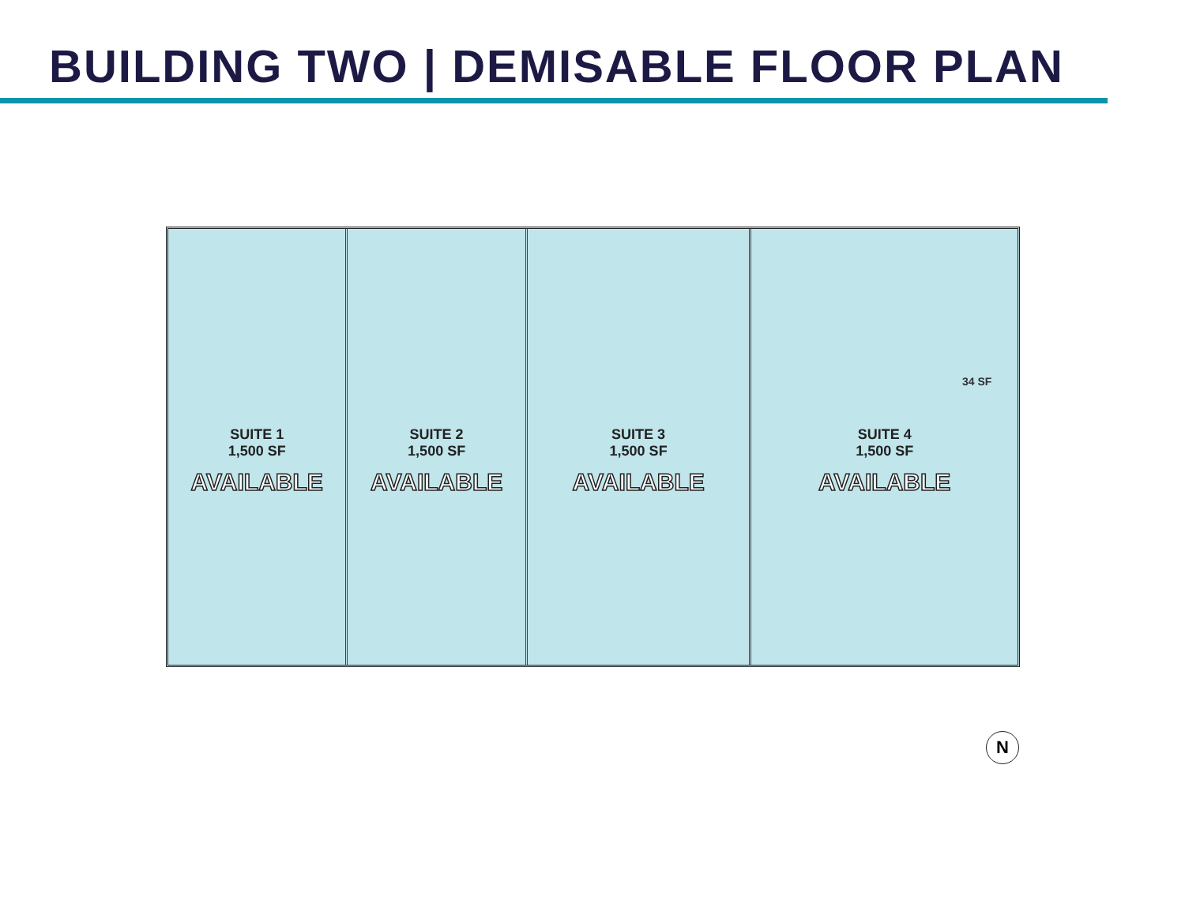BUILDING TWO | DEMISABLE FLOOR PLAN
SUITE 1
1,500 SF
AVAILABLE
SUITE 2
1,500 SF
AVAILABLE
SUITE 3
1,500 SF
AVAILABLE
SUITE 4
1,500 SF
AVAILABLE
34 SF
N